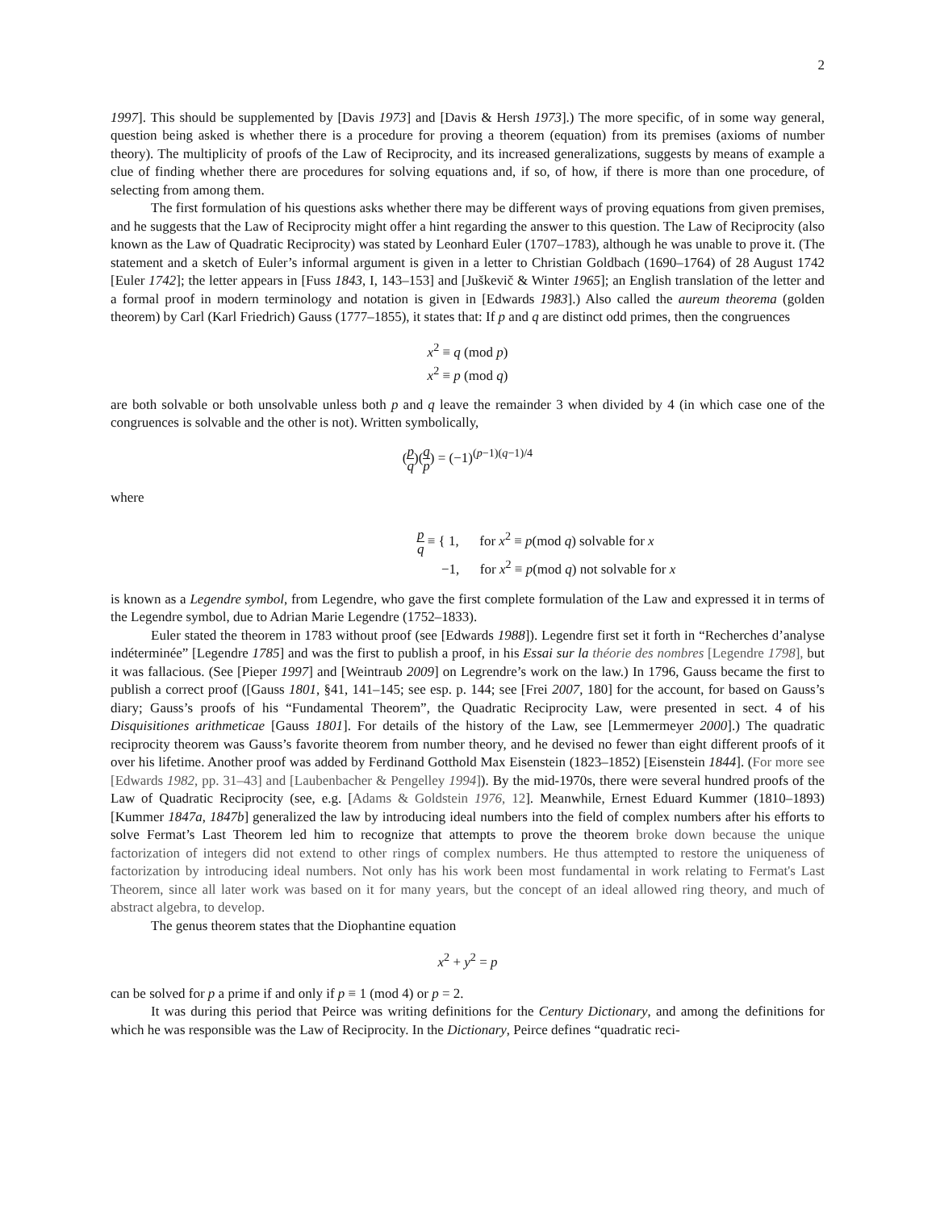2
1997]. This should be supplemented by [Davis 1973] and [Davis & Hersh 1973].) The more specific, of in some way general, question being asked is whether there is a procedure for proving a theorem (equation) from its premises (axioms of number theory). The multiplicity of proofs of the Law of Reciprocity, and its increased generalizations, suggests by means of example a clue of finding whether there are procedures for solving equations and, if so, of how, if there is more than one procedure, of selecting from among them.
The first formulation of his questions asks whether there may be different ways of proving equations from given premises, and he suggests that the Law of Reciprocity might offer a hint regarding the answer to this question. The Law of Reciprocity (also known as the Law of Quadratic Reciprocity) was stated by Leonhard Euler (1707–1783), although he was unable to prove it. (The statement and a sketch of Euler’s informal argument is given in a letter to Christian Goldbach (1690–1764) of 28 August 1742 [Euler 1742]; the letter appears in [Fuss 1843, I, 143–153] and [Juškevič & Winter 1965]; an English translation of the letter and a formal proof in modern terminology and notation is given in [Edwards 1983].) Also called the aureum theorema (golden theorem) by Carl (Karl Friedrich) Gauss (1777–1855), it states that: If p and q are distinct odd primes, then the congruences
x<sup>2</sup> ≡ q (mod p)
x<sup>2</sup> ≡ p (mod q)
are both solvable or both unsolvable unless both p and q leave the remainder 3 when divided by 4 (in which case one of the congruences is solvable and the other is not). Written symbolically,
(p q)(q p) = (−1)<sup>(p−1)(q−1)/4</sup>
where
p q ≡ { 1, for x<sup>2</sup> ≡ p(mod q) solvable for x
−1, for x<sup>2</sup> ≡ p(mod q) not solvable for x
is known as a Legendre symbol, from Legendre, who gave the first complete formulation of the Law and expressed it in terms of the Legendre symbol, due to Adrian Marie Legendre (1752–1833).
Euler stated the theorem in 1783 without proof (see [Edwards 1988]). Legendre first set it forth in “Recherches d’analyse indéterminée” [Legendre 1785] and was the first to publish a proof, in his Essai sur la théorie des nombres [Legendre 1798], but it was fallacious. (See [Pieper 1997] and [Weintraub 2009] on Legrendre’s work on the law.) In 1796, Gauss became the first to publish a correct proof ([Gauss 1801, §41, 141–145; see esp. p. 144; see [Frei 2007, 180] for the account, for based on Gauss’s diary; Gauss’s proofs of his “Fundamental Theorem”, the Quadratic Reciprocity Law, were presented in sect. 4 of his Disquisitiones arithmeticae [Gauss 1801]. For details of the history of the Law, see [Lemmermeyer 2000].) The quadratic reciprocity theorem was Gauss’s favorite theorem from number theory, and he devised no fewer than eight different proofs of it over his lifetime. Another proof was added by Ferdinand Gotthold Max Eisenstein (1823–1852) [Eisenstein 1844]. (For more see [Edwards 1982, pp. 31–43] and [Laubenbacher & Pengelley 1994]). By the mid-1970s, there were several hundred proofs of the Law of Quadratic Reciprocity (see, e.g. [Adams & Goldstein 1976, 12]. Meanwhile, Ernest Eduard Kummer (1810–1893) [Kummer 1847a, 1847b] generalized the law by introducing ideal numbers into the field of complex numbers after his efforts to solve Fermat’s Last Theorem led him to recognize that attempts to prove the theorem broke down because the unique factorization of integers did not extend to other rings of complex numbers. He thus attempted to restore the uniqueness of factorization by introducing ideal numbers. Not only has his work been most fundamental in work relating to Fermat's Last Theorem, since all later work was based on it for many years, but the concept of an ideal allowed ring theory, and much of abstract algebra, to develop.
The genus theorem states that the Diophantine equation
x<sup>2</sup> + y<sup>2</sup> = p
can be solved for p a prime if and only if p ≡ 1 (mod 4) or p = 2.
It was during this period that Peirce was writing definitions for the Century Dictionary, and among the definitions for which he was responsible was the Law of Reciprocity. In the Dictionary, Peirce defines “quadratic reci-